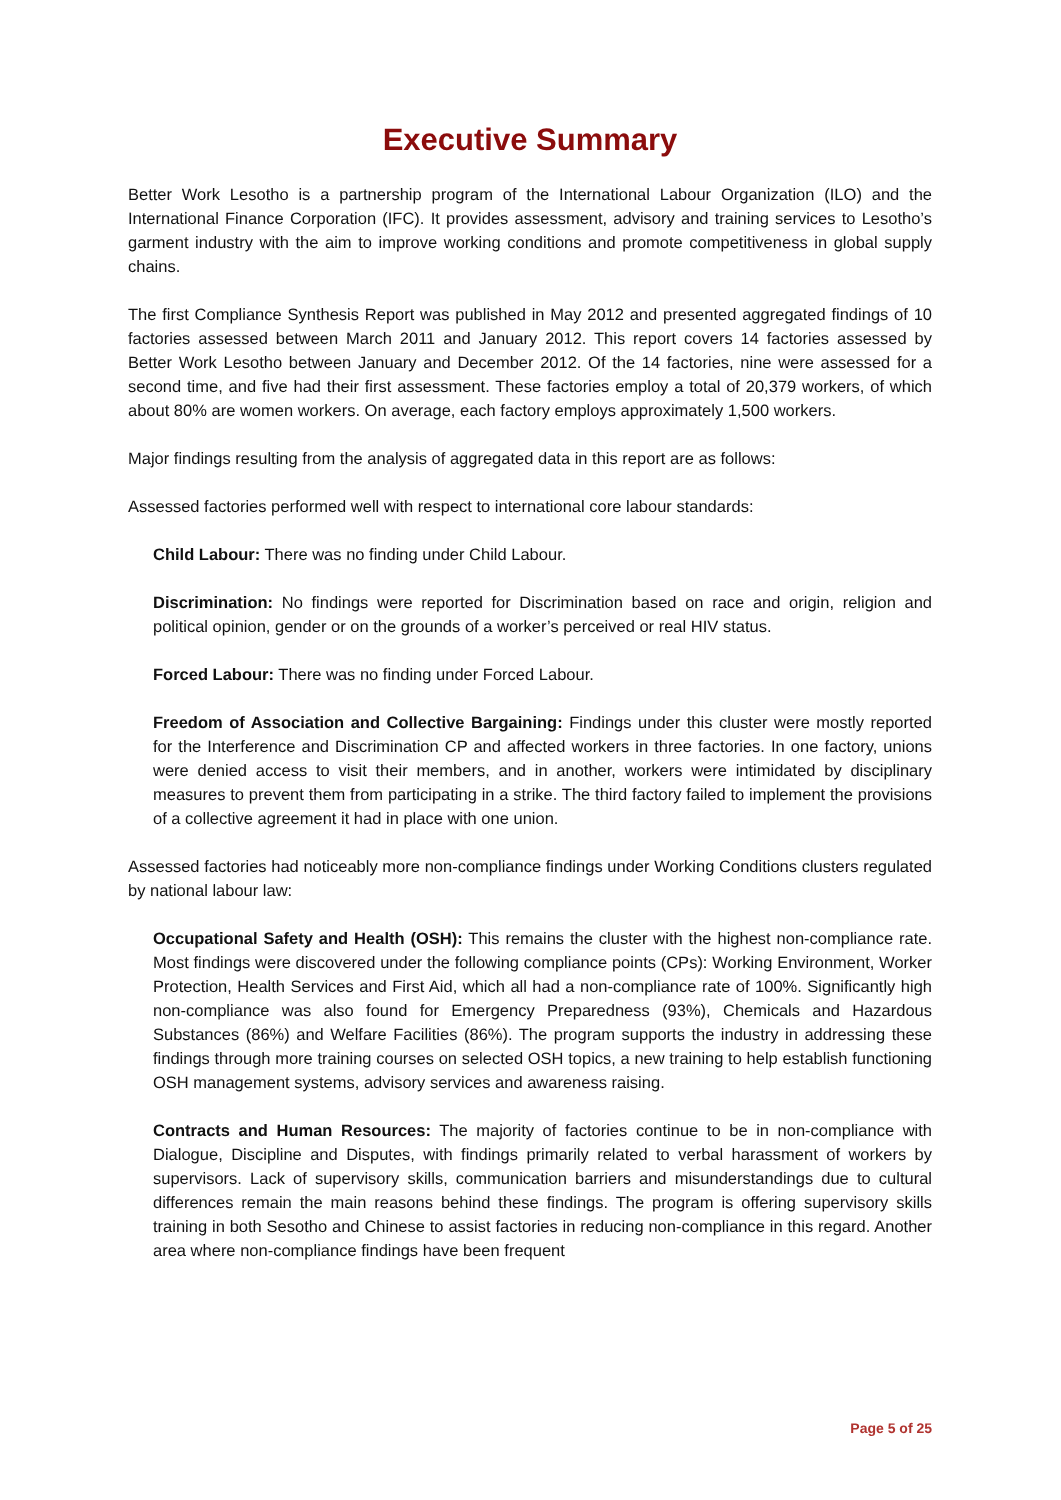Executive Summary
Better Work Lesotho is a partnership program of the International Labour Organization (ILO) and the International Finance Corporation (IFC). It provides assessment, advisory and training services to Lesotho’s garment industry with the aim to improve working conditions and promote competitiveness in global supply chains.
The first Compliance Synthesis Report was published in May 2012 and presented aggregated findings of 10 factories assessed between March 2011 and January 2012. This report covers 14 factories assessed by Better Work Lesotho between January and December 2012. Of the 14 factories, nine were assessed for a second time, and five had their first assessment. These factories employ a total of 20,379 workers, of which about 80% are women workers. On average, each factory employs approximately 1,500 workers.
Major findings resulting from the analysis of aggregated data in this report are as follows:
Assessed factories performed well with respect to international core labour standards:
Child Labour: There was no finding under Child Labour.
Discrimination: No findings were reported for Discrimination based on race and origin, religion and political opinion, gender or on the grounds of a worker’s perceived or real HIV status.
Forced Labour: There was no finding under Forced Labour.
Freedom of Association and Collective Bargaining: Findings under this cluster were mostly reported for the Interference and Discrimination CP and affected workers in three factories. In one factory, unions were denied access to visit their members, and in another, workers were intimidated by disciplinary measures to prevent them from participating in a strike. The third factory failed to implement the provisions of a collective agreement it had in place with one union.
Assessed factories had noticeably more non-compliance findings under Working Conditions clusters regulated by national labour law:
Occupational Safety and Health (OSH): This remains the cluster with the highest non-compliance rate. Most findings were discovered under the following compliance points (CPs): Working Environment, Worker Protection, Health Services and First Aid, which all had a non-compliance rate of 100%. Significantly high non-compliance was also found for Emergency Preparedness (93%), Chemicals and Hazardous Substances (86%) and Welfare Facilities (86%). The program supports the industry in addressing these findings through more training courses on selected OSH topics, a new training to help establish functioning OSH management systems, advisory services and awareness raising.
Contracts and Human Resources: The majority of factories continue to be in non-compliance with Dialogue, Discipline and Disputes, with findings primarily related to verbal harassment of workers by supervisors. Lack of supervisory skills, communication barriers and misunderstandings due to cultural differences remain the main reasons behind these findings. The program is offering supervisory skills training in both Sesotho and Chinese to assist factories in reducing non-compliance in this regard. Another area where non-compliance findings have been frequent
Page 5 of 25